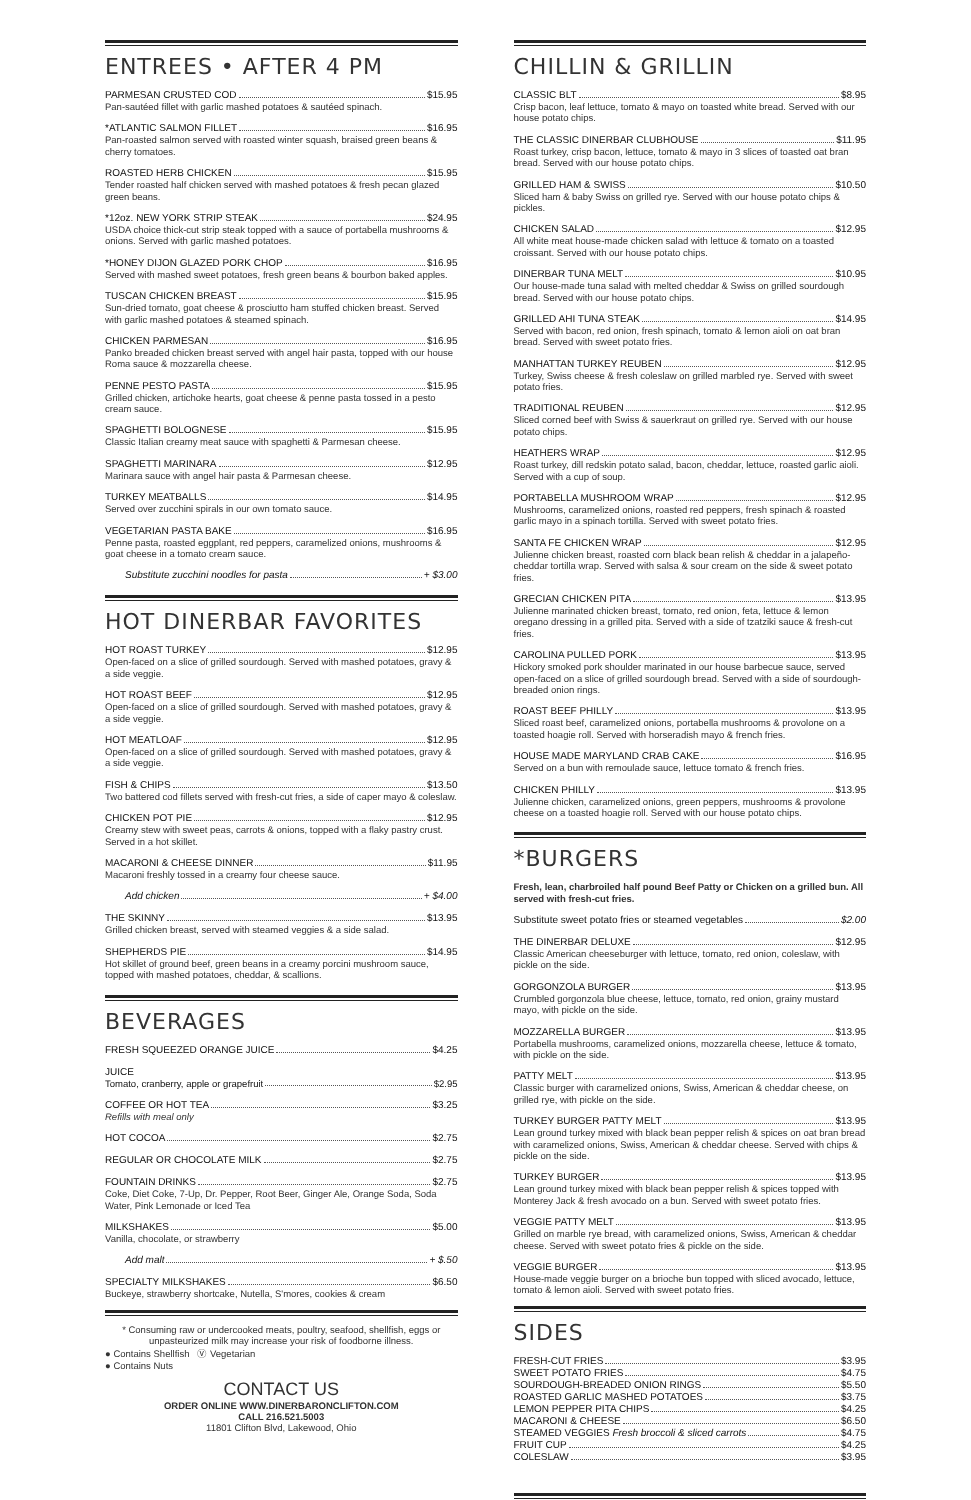ENTREES • AFTER 4 PM
PARMESAN CRUSTED COD $15.95
Pan-sautéed fillet with garlic mashed potatoes & sautéed spinach.
*ATLANTIC SALMON FILLET $16.95
Pan-roasted salmon served with roasted winter squash, braised green beans & cherry tomatoes.
ROASTED HERB CHICKEN $15.95
Tender roasted half chicken served with mashed potatoes & fresh pecan glazed green beans.
*12oz. NEW YORK STRIP STEAK $24.95
USDA choice thick-cut strip steak topped with a sauce of portabella mushrooms & onions. Served with garlic mashed potatoes.
*HONEY DIJON GLAZED PORK CHOP $16.95
Served with mashed sweet potatoes, fresh green beans & bourbon baked apples.
TUSCAN CHICKEN BREAST $15.95
Sun-dried tomato, goat cheese & prosciutto ham stuffed chicken breast. Served with garlic mashed potatoes & steamed spinach.
CHICKEN PARMESAN $16.95
Panko breaded chicken breast served with angel hair pasta, topped with our house Roma sauce & mozzarella cheese.
PENNE PESTO PASTA $15.95
Grilled chicken, artichoke hearts, goat cheese & penne pasta tossed in a pesto cream sauce.
SPAGHETTI BOLOGNESE $15.95
Classic Italian creamy meat sauce with spaghetti & Parmesan cheese.
SPAGHETTI MARINARA $12.95
Marinara sauce with angel hair pasta & Parmesan cheese.
TURKEY MEATBALLS $14.95
Served over zucchini spirals in our own tomato sauce.
VEGETARIAN PASTA BAKE $16.95
Penne pasta, roasted eggplant, red peppers, caramelized onions, mushrooms & goat cheese in a tomato cream sauce.
Substitute zucchini noodles for pasta + $3.00
HOT DINERBAR FAVORITES
HOT ROAST TURKEY $12.95
Open-faced on a slice of grilled sourdough. Served with mashed potatoes, gravy & a side veggie.
HOT ROAST BEEF $12.95
Open-faced on a slice of grilled sourdough. Served with mashed potatoes, gravy & a side veggie.
HOT MEATLOAF $12.95
Open-faced on a slice of grilled sourdough. Served with mashed potatoes, gravy & a side veggie.
FISH & CHIPS $13.50
Two battered cod fillets served with fresh-cut fries, a side of caper mayo & coleslaw.
CHICKEN POT PIE $12.95
Creamy stew with sweet peas, carrots & onions, topped with a flaky pastry crust. Served in a hot skillet.
MACARONI & CHEESE DINNER $11.95
Macaroni freshly tossed in a creamy four cheese sauce.
Add chicken + $4.00
THE SKINNY $13.95
Grilled chicken breast, served with steamed veggies & a side salad.
SHEPHERDS PIE $14.95
Hot skillet of ground beef, green beans in a creamy porcini mushroom sauce, topped with mashed potatoes, cheddar, & scallions.
BEVERAGES
FRESH SQUEEZED ORANGE JUICE $4.25
JUICE
Tomato, cranberry, apple or grapefruit $2.95
COFFEE OR HOT TEA $3.25
Refills with meal only
HOT COCOA $2.75
REGULAR OR CHOCOLATE MILK $2.75
FOUNTAIN DRINKS $2.75
Coke, Diet Coke, 7-Up, Dr. Pepper, Root Beer, Ginger Ale, Orange Soda, Soda Water, Pink Lemonade or Iced Tea
MILKSHAKES $5.00
Vanilla, chocolate, or strawberry
Add malt + $.50
SPECIALTY MILKSHAKES $6.50
Buckeye, strawberry shortcake, Nutella, S'mores, cookies & cream
* Consuming raw or undercooked meats, poultry, seafood, shellfish, eggs or unpasteurized milk may increase your risk of foodborne illness.
● Contains Shellfish Ⓥ Vegetarian
● Contains Nuts
CONTACT US
ORDER ONLINE WWW.DINERBARONCLIFTON.COM
CALL 216.521.5003
11801 Clifton Blvd, Lakewood, Ohio
CHILLIN & GRILLIN
CLASSIC BLT $8.95
Crisp bacon, leaf lettuce, tomato & mayo on toasted white bread. Served with our house potato chips.
THE CLASSIC DINERBAR CLUBHOUSE $11.95
Roast turkey, crisp bacon, lettuce, tomato & mayo in 3 slices of toasted oat bran bread. Served with our house potato chips.
GRILLED HAM & SWISS $10.50
Sliced ham & baby Swiss on grilled rye. Served with our house potato chips & pickles.
CHICKEN SALAD $12.95
All white meat house-made chicken salad with lettuce & tomato on a toasted croissant. Served with our house potato chips.
DINERBAR TUNA MELT $10.95
Our house-made tuna salad with melted cheddar & Swiss on grilled sourdough bread. Served with our house potato chips.
GRILLED AHI TUNA STEAK $14.95
Served with bacon, red onion, fresh spinach, tomato & lemon aioli on oat bran bread. Served with sweet potato fries.
MANHATTAN TURKEY REUBEN $12.95
Turkey, Swiss cheese & fresh coleslaw on grilled marbled rye. Served with sweet potato fries.
TRADITIONAL REUBEN $12.95
Sliced corned beef with Swiss & sauerkraut on grilled rye. Served with our house potato chips.
HEATHERS WRAP $12.95
Roast turkey, dill redskin potato salad, bacon, cheddar, lettuce, roasted garlic aioli. Served with a cup of soup.
PORTABELLA MUSHROOM WRAP $12.95
Mushrooms, caramelized onions, roasted red peppers, fresh spinach & roasted garlic mayo in a spinach tortilla. Served with sweet potato fries.
SANTA FE CHICKEN WRAP $12.95
Julienne chicken breast, roasted corn black bean relish & cheddar in a jalapeño-cheddar tortilla wrap. Served with salsa & sour cream on the side & sweet potato fries.
GRECIAN CHICKEN PITA $13.95
Julienne marinated chicken breast, tomato, red onion, feta, lettuce & lemon oregano dressing in a grilled pita. Served with a side of tzatziki sauce & fresh-cut fries.
CAROLINA PULLED PORK $13.95
Hickory smoked pork shoulder marinated in our house barbecue sauce, served open-faced on a slice of grilled sourdough bread. Served with a side of sourdough-breaded onion rings.
ROAST BEEF PHILLY $13.95
Sliced roast beef, caramelized onions, portabella mushrooms & provolone on a toasted hoagie roll. Served with horseradish mayo & french fries.
HOUSE MADE MARYLAND CRAB CAKE $16.95
Served on a bun with remoulade sauce, lettuce tomato & french fries.
CHICKEN PHILLY $13.95
Julienne chicken, caramelized onions, green peppers, mushrooms & provolone cheese on a toasted hoagie roll. Served with our house potato chips.
*BURGERS
Fresh, lean, charbroiled half pound Beef Patty or Chicken on a grilled bun. All served with fresh-cut fries.
Substitute sweet potato fries or steamed vegetables $2.00
THE DINERBAR DELUXE $12.95
Classic American cheeseburger with lettuce, tomato, red onion, coleslaw, with pickle on the side.
GORGONZOLA BURGER $13.95
Crumbled gorgonzola blue cheese, lettuce, tomato, red onion, grainy mustard mayo, with pickle on the side.
MOZZARELLA BURGER $13.95
Portabella mushrooms, caramelized onions, mozzarella cheese, lettuce & tomato, with pickle on the side.
PATTY MELT $13.95
Classic burger with caramelized onions, Swiss, American & cheddar cheese, on grilled rye, with pickle on the side.
TURKEY BURGER PATTY MELT $13.95
Lean ground turkey mixed with black bean pepper relish & spices on oat bran bread with caramelized onions, Swiss, American & cheddar cheese. Served with chips & pickle on the side.
TURKEY BURGER $13.95
Lean ground turkey mixed with black bean pepper relish & spices topped with Monterey Jack & fresh avocado on a bun. Served with sweet potato fries.
VEGGIE PATTY MELT $13.95
Grilled on marble rye bread, with caramelized onions, Swiss, American & cheddar cheese. Served with sweet potato fries & pickle on the side.
VEGGIE BURGER $13.95
House-made veggie burger on a brioche bun topped with sliced avocado, lettuce, tomato & lemon aioli. Served with sweet potato fries.
SIDES
FRESH-CUT FRIES $3.95
SWEET POTATO FRIES $4.75
SOURDOUGH-BREADED ONION RINGS $5.50
ROASTED GARLIC MASHED POTATOES $3.75
LEMON PEPPER PITA CHIPS $4.25
MACARONI & CHEESE $6.50
STEAMED VEGGIES Fresh broccoli & sliced carrots $4.75
FRUIT CUP $4.25
COLESLAW $3.95